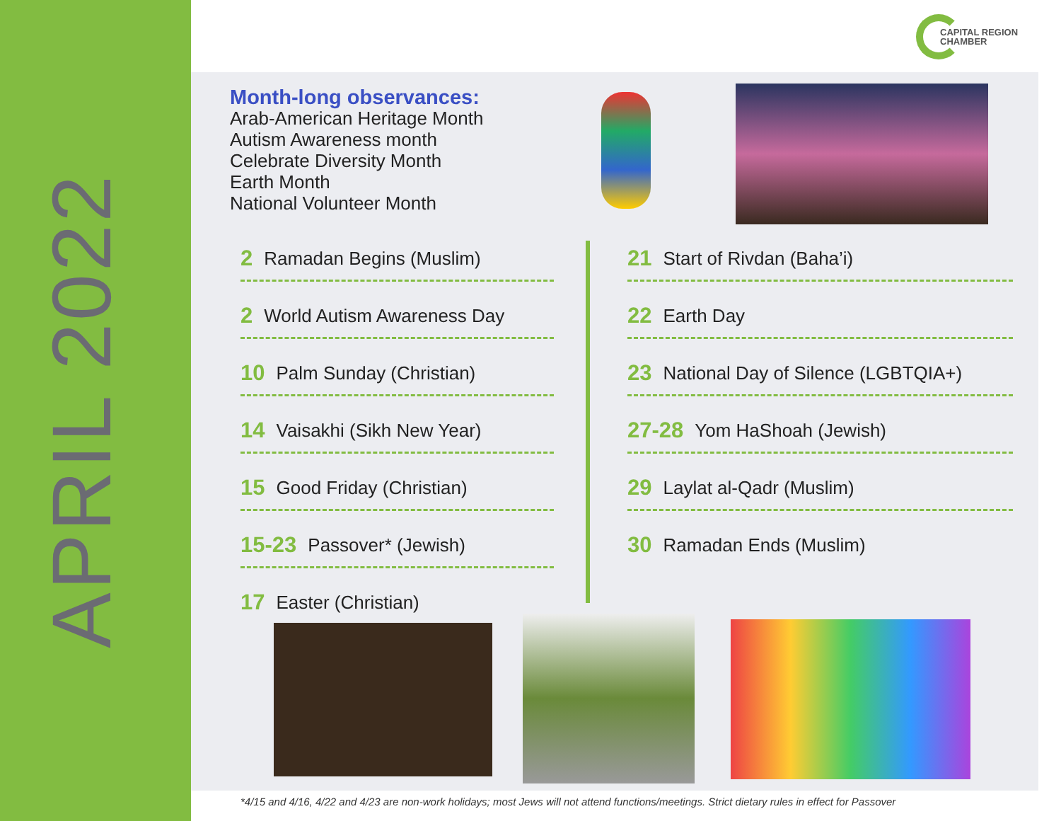APRIL 2022
CAPITAL REGION
CHAMBER
Month-long observances:
Arab-American Heritage Month
Autism Awareness month
Celebrate Diversity Month
Earth Month
National Volunteer Month
2 Ramadan Begins (Muslim)
2 World Autism Awareness Day
10 Palm Sunday (Christian)
14 Vaisakhi (Sikh New Year)
15 Good Friday (Christian)
15-23 Passover* (Jewish)
17 Easter (Christian)
21 Start of Rivdan (Baha’i)
22 Earth Day
23 National Day of Silence (LGBTQIA+)
27-28 Yom HaShoah (Jewish)
29 Laylat al-Qadr (Muslim)
30 Ramadan Ends (Muslim)
*4/15 and 4/16, 4/22 and 4/23 are non-work holidays; most Jews will not attend functions/meetings. Strict dietary rules in effect for Passover